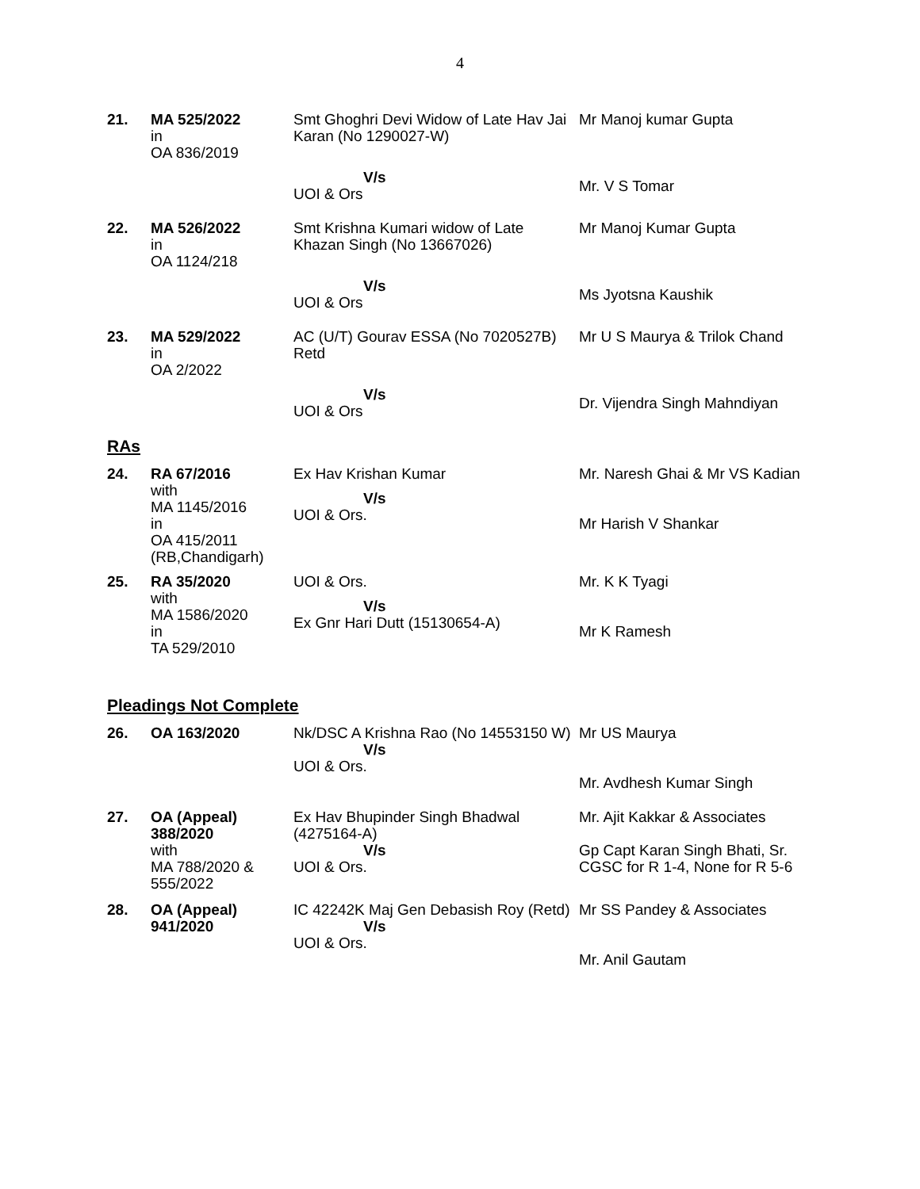4
| 21. | MA 525/2022 in OA 836/2019 | Smt Ghoghri Devi Widow of Late Hav Jai Karan (No 1290027-W) V/s UOI & Ors | Mr Manoj kumar Gupta Mr. V S Tomar |
| 22. | MA 526/2022 in OA 1124/218 | Smt Krishna Kumari widow of Late Khazan Singh (No 13667026) V/s UOI & Ors | Mr Manoj Kumar Gupta Ms Jyotsna Kaushik |
| 23. | MA 529/2022 in OA 2/2022 | AC (U/T) Gourav ESSA (No 7020527B) Retd V/s UOI & Ors | Mr U S Maurya & Trilok Chand Dr. Vijendra Singh Mahndiyan |
RAs
| 24. | RA 67/2016 with MA 1145/2016 in OA 415/2011 (RB,Chandigarh) | Ex Hav Krishan Kumar V/s UOI & Ors. | Mr. Naresh Ghai & Mr VS Kadian Mr Harish V Shankar |
| 25. | RA 35/2020 with MA 1586/2020 in TA 529/2010 | UOI & Ors. V/s Ex Gnr Hari Dutt (15130654-A) | Mr. K K Tyagi Mr K Ramesh |
Pleadings Not Complete
| 26. | OA 163/2020 | Nk/DSC A Krishna Rao (No 14553150 W) V/s UOI & Ors. | Mr US Maurya Mr. Avdhesh Kumar Singh |
| 27. | OA (Appeal) 388/2020 with MA 788/2020 & 555/2022 | Ex Hav Bhupinder Singh Bhadwal (4275164-A) V/s UOI & Ors. | Mr. Ajit Kakkar & Associates Gp Capt Karan Singh Bhati, Sr. CGSC for R 1-4, None for R 5-6 |
| 28. | OA (Appeal) 941/2020 | IC 42242K Maj Gen Debasish Roy (Retd) V/s UOI & Ors. | Mr SS Pandey & Associates Mr. Anil Gautam |